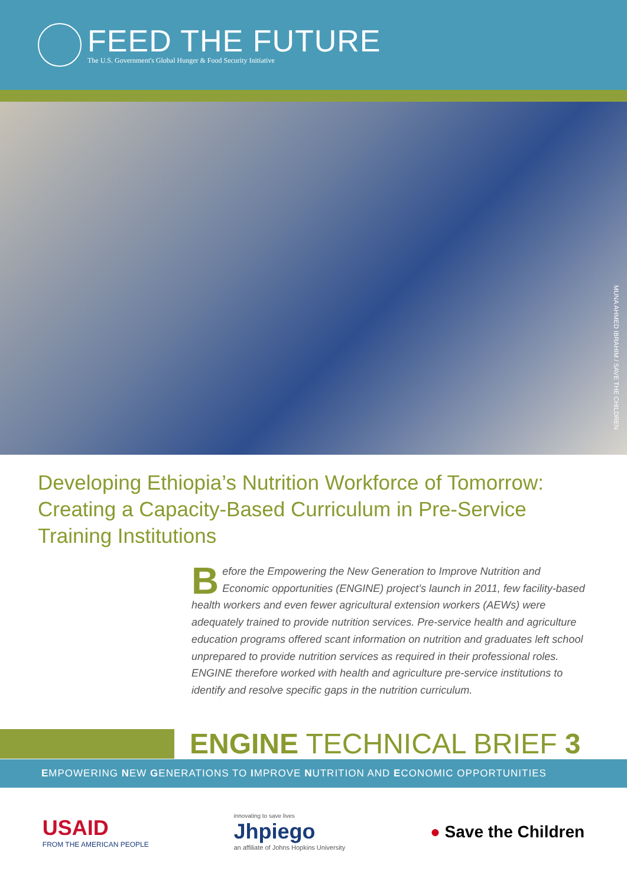FEED THE FUTURE
The U.S. Government's Global Hunger & Food Security Initiative
MUNA AHMED IBRAHIM / SAVE THE CHILDREN
Developing Ethiopia’s Nutrition Workforce of Tomorrow: Creating a Capacity-Based Curriculum in Pre-Service Training Institutions
Before the Empowering the New Generation to Improve Nutrition and Economic opportunities (ENGINE) project’s launch in 2011, few facility-based health workers and even fewer agricultural extension workers (AEWs) were adequately trained to provide nutrition services. Pre-service health and agriculture education programs offered scant information on nutrition and graduates left school unprepared to provide nutrition services as required in their professional roles. ENGINE therefore worked with health and agriculture pre-service institutions to identify and resolve specific gaps in the nutrition curriculum.
ENGINE TECHNICAL BRIEF 3
EMPOWERING NEW GENERATIONS TO IMPROVE NUTRITION AND ECONOMIC OPPORTUNITIES
USAID
FROM THE AMERICAN PEOPLE
innovating to save lives
Jhpiego
an affiliate of Johns Hopkins University
● Save the Children